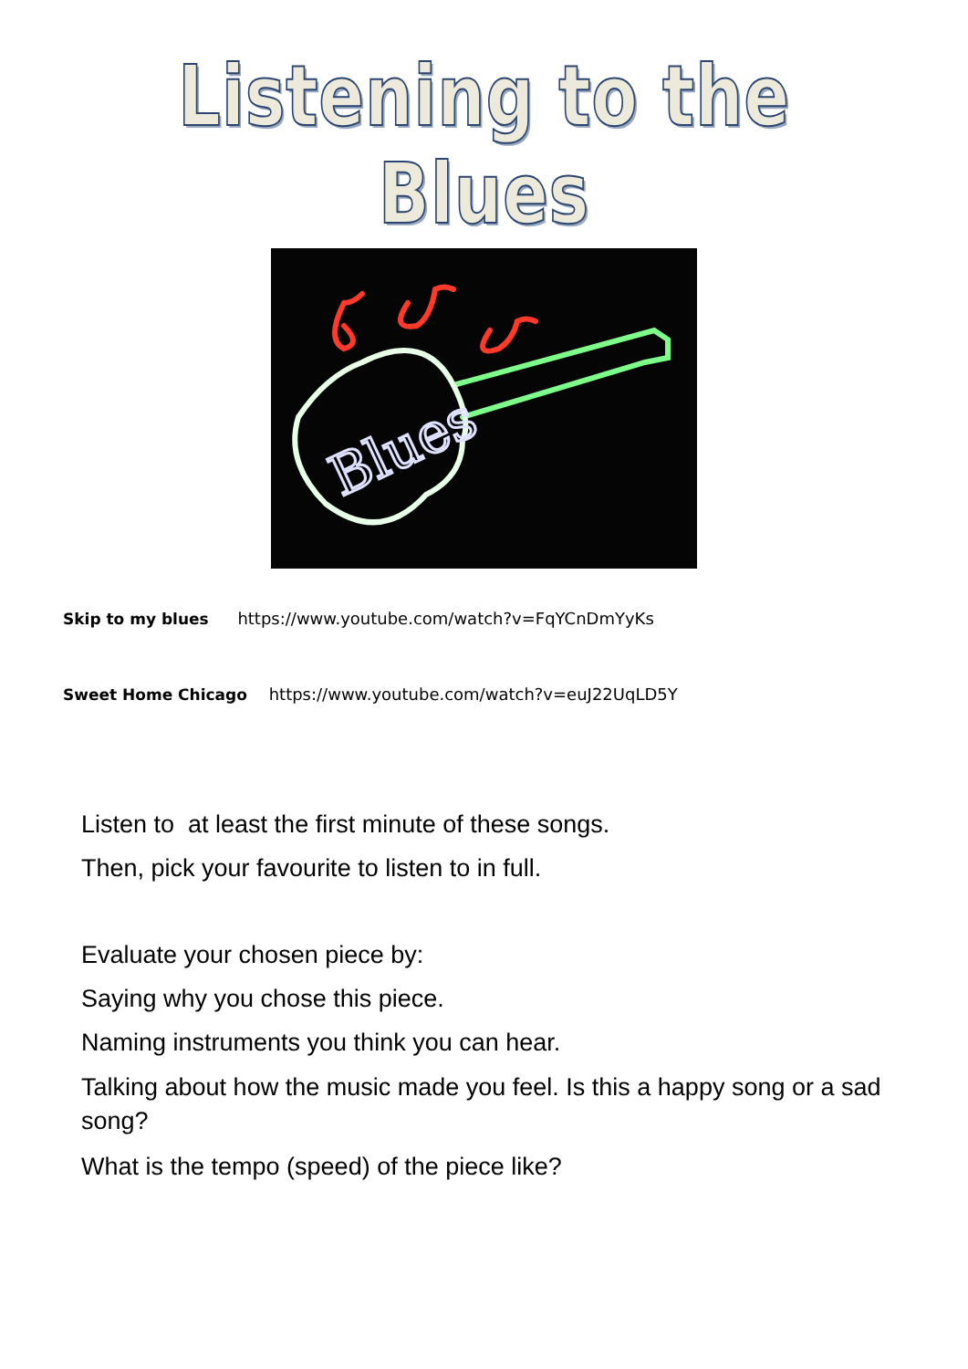Listening to the Blues
Blues
Skip to my blues https://www.youtube.com/watch?v=FqYCnDmYyKs
Sweet Home Chicago https://www.youtube.com/watch?v=euJ22UqLD5Y
Listen to at least the first minute of these songs.
Then, pick your favourite to listen to in full.
Evaluate your chosen piece by:
Saying why you chose this piece.
Naming instruments you think you can hear.
Talking about how the music made you feel. Is this a happy song or a sad song?
What is the tempo (speed) of the piece like?